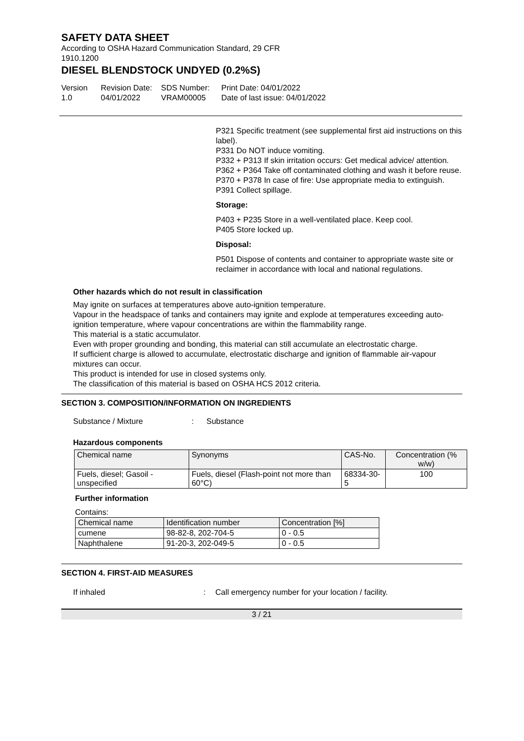SAFETY DATA SHEET
According to OSHA Hazard Communication Standard, 29 CFR
1910.1200
DIESEL BLENDSTOCK UNDYED (0.2%S)
Version
1.0
Revision Date:
04/01/2022
SDS Number:
VRAM00005
Print Date: 04/01/2022
Date of last issue: 04/01/2022
P321 Specific treatment (see supplemental first aid instructions on this label).
P331 Do NOT induce vomiting.
P332 + P313 If skin irritation occurs: Get medical advice/ attention.
P362 + P364 Take off contaminated clothing and wash it before reuse.
P370 + P378 In case of fire: Use appropriate media to extinguish.
P391 Collect spillage.
Storage:
P403 + P235 Store in a well-ventilated place. Keep cool.
P405 Store locked up.
Disposal:
P501 Dispose of contents and container to appropriate waste site or reclaimer in accordance with local and national regulations.
Other hazards which do not result in classification
May ignite on surfaces at temperatures above auto-ignition temperature.
Vapour in the headspace of tanks and containers may ignite and explode at temperatures exceeding auto-ignition temperature, where vapour concentrations are within the flammability range.
This material is a static accumulator.
Even with proper grounding and bonding, this material can still accumulate an electrostatic charge.
If sufficient charge is allowed to accumulate, electrostatic discharge and ignition of flammable air-vapour mixtures can occur.
This product is intended for use in closed systems only.
The classification of this material is based on OSHA HCS 2012 criteria.
SECTION 3. COMPOSITION/INFORMATION ON INGREDIENTS
Substance / Mixture : Substance
Hazardous components
| Chemical name | Synonyms | CAS-No. | Concentration (% w/w) |
| --- | --- | --- | --- |
| Fuels, diesel; Gasoil - unspecified | Fuels, diesel (Flash-point not more than 60°C) | 68334-30-5 | 100 |
Further information
Contains:
| Chemical name | Identification number | Concentration [%] |
| --- | --- | --- |
| cumene | 98-82-8, 202-704-5 | 0 - 0.5 |
| Naphthalene | 91-20-3, 202-049-5 | 0 - 0.5 |
SECTION 4. FIRST-AID MEASURES
If inhaled : Call emergency number for your location / facility.
3 / 21